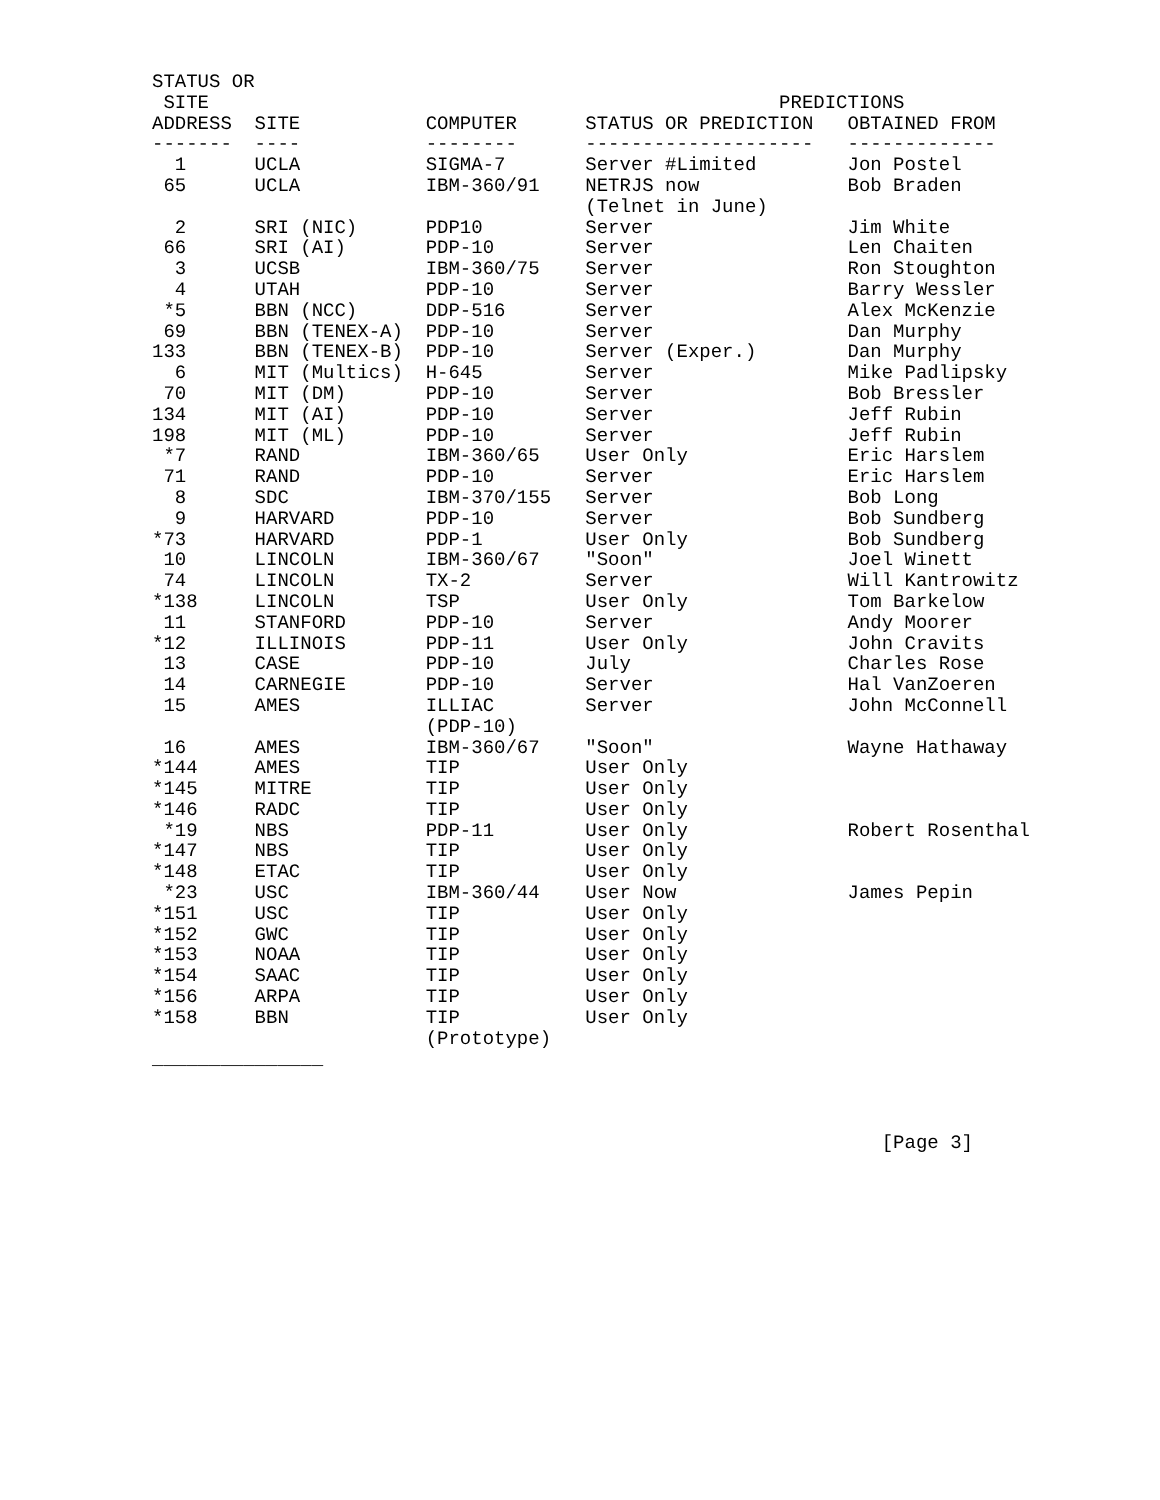STATUS OR
 SITE                                                  PREDICTIONS
ADDRESS  SITE           COMPUTER      STATUS OR PREDICTION   OBTAINED FROM
-------  ----           --------      --------------------   -------------
  1      UCLA           SIGMA-7       Server #Limited        Jon Postel
 65      UCLA           IBM-360/91    NETRJS now             Bob Braden
                                      (Telnet in June)
  2      SRI (NIC)      PDP10         Server                 Jim White
 66      SRI (AI)       PDP-10        Server                 Len Chaiten
  3      UCSB           IBM-360/75    Server                 Ron Stoughton
  4      UTAH           PDP-10        Server                 Barry Wessler
 *5      BBN (NCC)      DDP-516       Server                 Alex McKenzie
 69      BBN (TENEX-A)  PDP-10        Server                 Dan Murphy
133      BBN (TENEX-B)  PDP-10        Server (Exper.)        Dan Murphy
  6      MIT (Multics)  H-645         Server                 Mike Padlipsky
 70      MIT (DM)       PDP-10        Server                 Bob Bressler
134      MIT (AI)       PDP-10        Server                 Jeff Rubin
198      MIT (ML)       PDP-10        Server                 Jeff Rubin
 *7      RAND           IBM-360/65    User Only              Eric Harslem
 71      RAND           PDP-10        Server                 Eric Harslem
  8      SDC            IBM-370/155   Server                 Bob Long
  9      HARVARD        PDP-10        Server                 Bob Sundberg
*73      HARVARD        PDP-1         User Only              Bob Sundberg
 10      LINCOLN        IBM-360/67    "Soon"                 Joel Winett
 74      LINCOLN        TX-2          Server                 Will Kantrowitz
*138     LINCOLN        TSP           User Only              Tom Barkelow
 11      STANFORD       PDP-10        Server                 Andy Moorer
*12      ILLINOIS       PDP-11        User Only              John Cravits
 13      CASE           PDP-10        July                   Charles Rose
 14      CARNEGIE       PDP-10        Server                 Hal VanZoeren
 15      AMES           ILLIAC        Server                 John McConnell
                        (PDP-10)
 16      AMES           IBM-360/67    "Soon"                 Wayne Hathaway
*144     AMES           TIP           User Only
*145     MITRE          TIP           User Only
*146     RADC           TIP           User Only
 *19     NBS            PDP-11        User Only              Robert Rosenthal
*147     NBS            TIP           User Only
*148     ETAC           TIP           User Only
 *23     USC            IBM-360/44    User Now               James Pepin
*151     USC            TIP           User Only
*152     GWC            TIP           User Only
*153     NOAA           TIP           User Only
*154     SAAC           TIP           User Only
*156     ARPA           TIP           User Only
*158     BBN            TIP           User Only
                        (Prototype)
_______________



                                                                [Page 3]